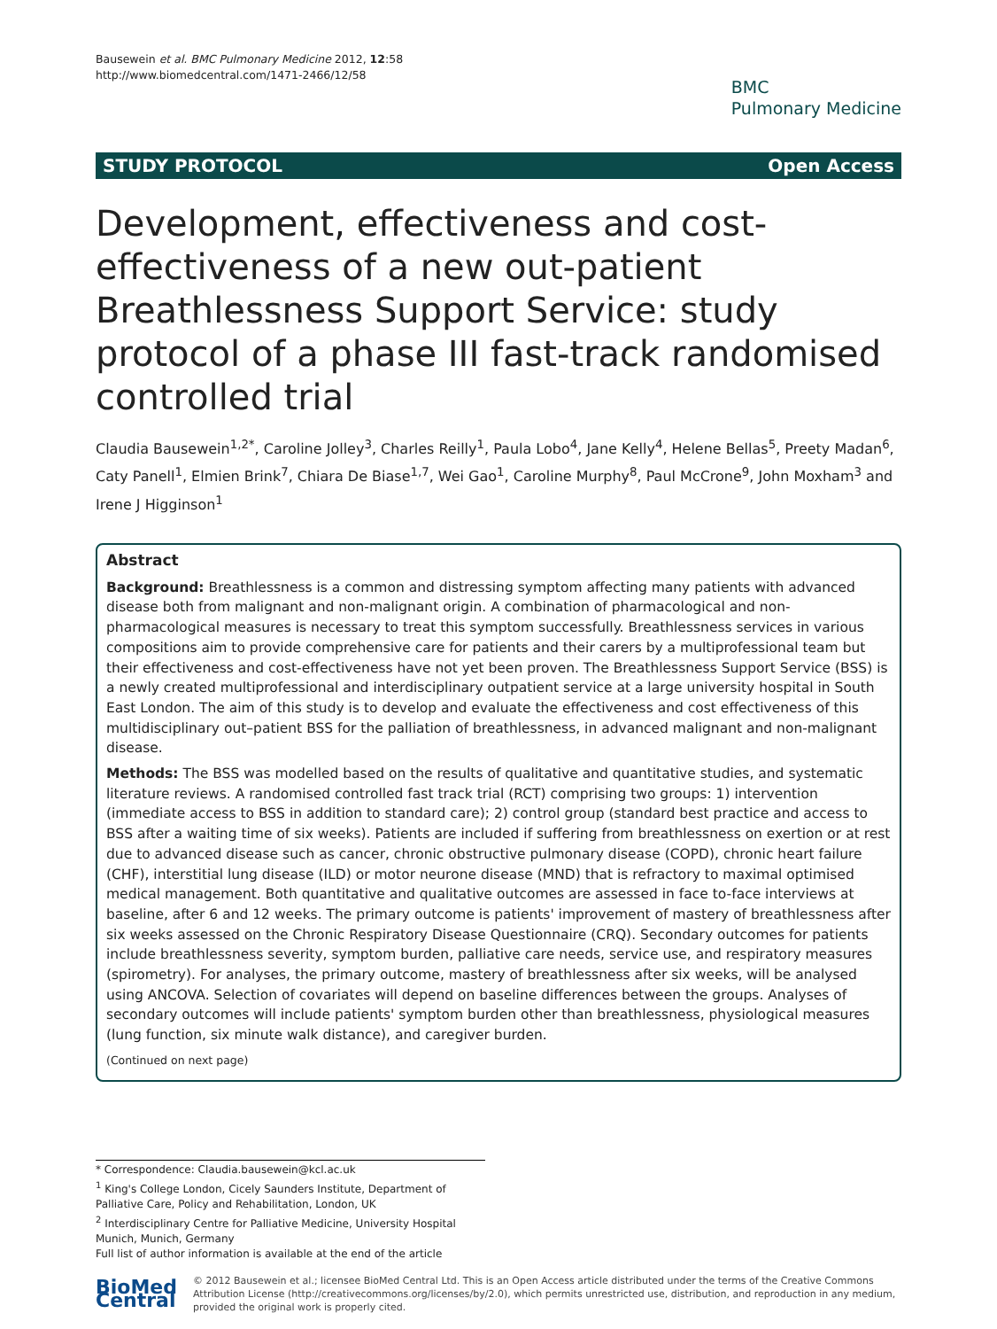Bausewein et al. BMC Pulmonary Medicine 2012, 12:58
http://www.biomedcentral.com/1471-2466/12/58
BMC
Pulmonary Medicine
STUDY PROTOCOL Open Access
Development, effectiveness and cost-effectiveness of a new out-patient Breathlessness Support Service: study protocol of a phase III fast-track randomised controlled trial
Claudia Bausewein<sup>1,2*</sup>, Caroline Jolley<sup>3</sup>, Charles Reilly<sup>1</sup>, Paula Lobo<sup>4</sup>, Jane Kelly<sup>4</sup>, Helene Bellas<sup>5</sup>, Preety Madan<sup>6</sup>, Caty Panell<sup>1</sup>, Elmien Brink<sup>7</sup>, Chiara De Biase<sup>1,7</sup>, Wei Gao<sup>1</sup>, Caroline Murphy<sup>8</sup>, Paul McCrone<sup>9</sup>, John Moxham<sup>3</sup> and Irene J Higginson<sup>1</sup>
Abstract
Background: Breathlessness is a common and distressing symptom affecting many patients with advanced disease both from malignant and non-malignant origin. A combination of pharmacological and non-pharmacological measures is necessary to treat this symptom successfully. Breathlessness services in various compositions aim to provide comprehensive care for patients and their carers by a multiprofessional team but their effectiveness and cost-effectiveness have not yet been proven. The Breathlessness Support Service (BSS) is a newly created multiprofessional and interdisciplinary outpatient service at a large university hospital in South East London. The aim of this study is to develop and evaluate the effectiveness and cost effectiveness of this multidisciplinary out–patient BSS for the palliation of breathlessness, in advanced malignant and non-malignant disease.
Methods: The BSS was modelled based on the results of qualitative and quantitative studies, and systematic literature reviews. A randomised controlled fast track trial (RCT) comprising two groups: 1) intervention (immediate access to BSS in addition to standard care); 2) control group (standard best practice and access to BSS after a waiting time of six weeks). Patients are included if suffering from breathlessness on exertion or at rest due to advanced disease such as cancer, chronic obstructive pulmonary disease (COPD), chronic heart failure (CHF), interstitial lung disease (ILD) or motor neurone disease (MND) that is refractory to maximal optimised medical management. Both quantitative and qualitative outcomes are assessed in face to-face interviews at baseline, after 6 and 12 weeks. The primary outcome is patients' improvement of mastery of breathlessness after six weeks assessed on the Chronic Respiratory Disease Questionnaire (CRQ). Secondary outcomes for patients include breathlessness severity, symptom burden, palliative care needs, service use, and respiratory measures (spirometry). For analyses, the primary outcome, mastery of breathlessness after six weeks, will be analysed using ANCOVA. Selection of covariates will depend on baseline differences between the groups. Analyses of secondary outcomes will include patients' symptom burden other than breathlessness, physiological measures (lung function, six minute walk distance), and caregiver burden.
(Continued on next page)
* Correspondence: Claudia.bausewein@kcl.ac.uk
<sup>1</sup> King's College London, Cicely Saunders Institute, Department of Palliative Care, Policy and Rehabilitation, London, UK
<sup>2</sup> Interdisciplinary Centre for Palliative Medicine, University Hospital Munich, Munich, Germany
Full list of author information is available at the end of the article
BioMed Central
© 2012 Bausewein et al.; licensee BioMed Central Ltd. This is an Open Access article distributed under the terms of the Creative Commons Attribution License (http://creativecommons.org/licenses/by/2.0), which permits unrestricted use, distribution, and reproduction in any medium, provided the original work is properly cited.